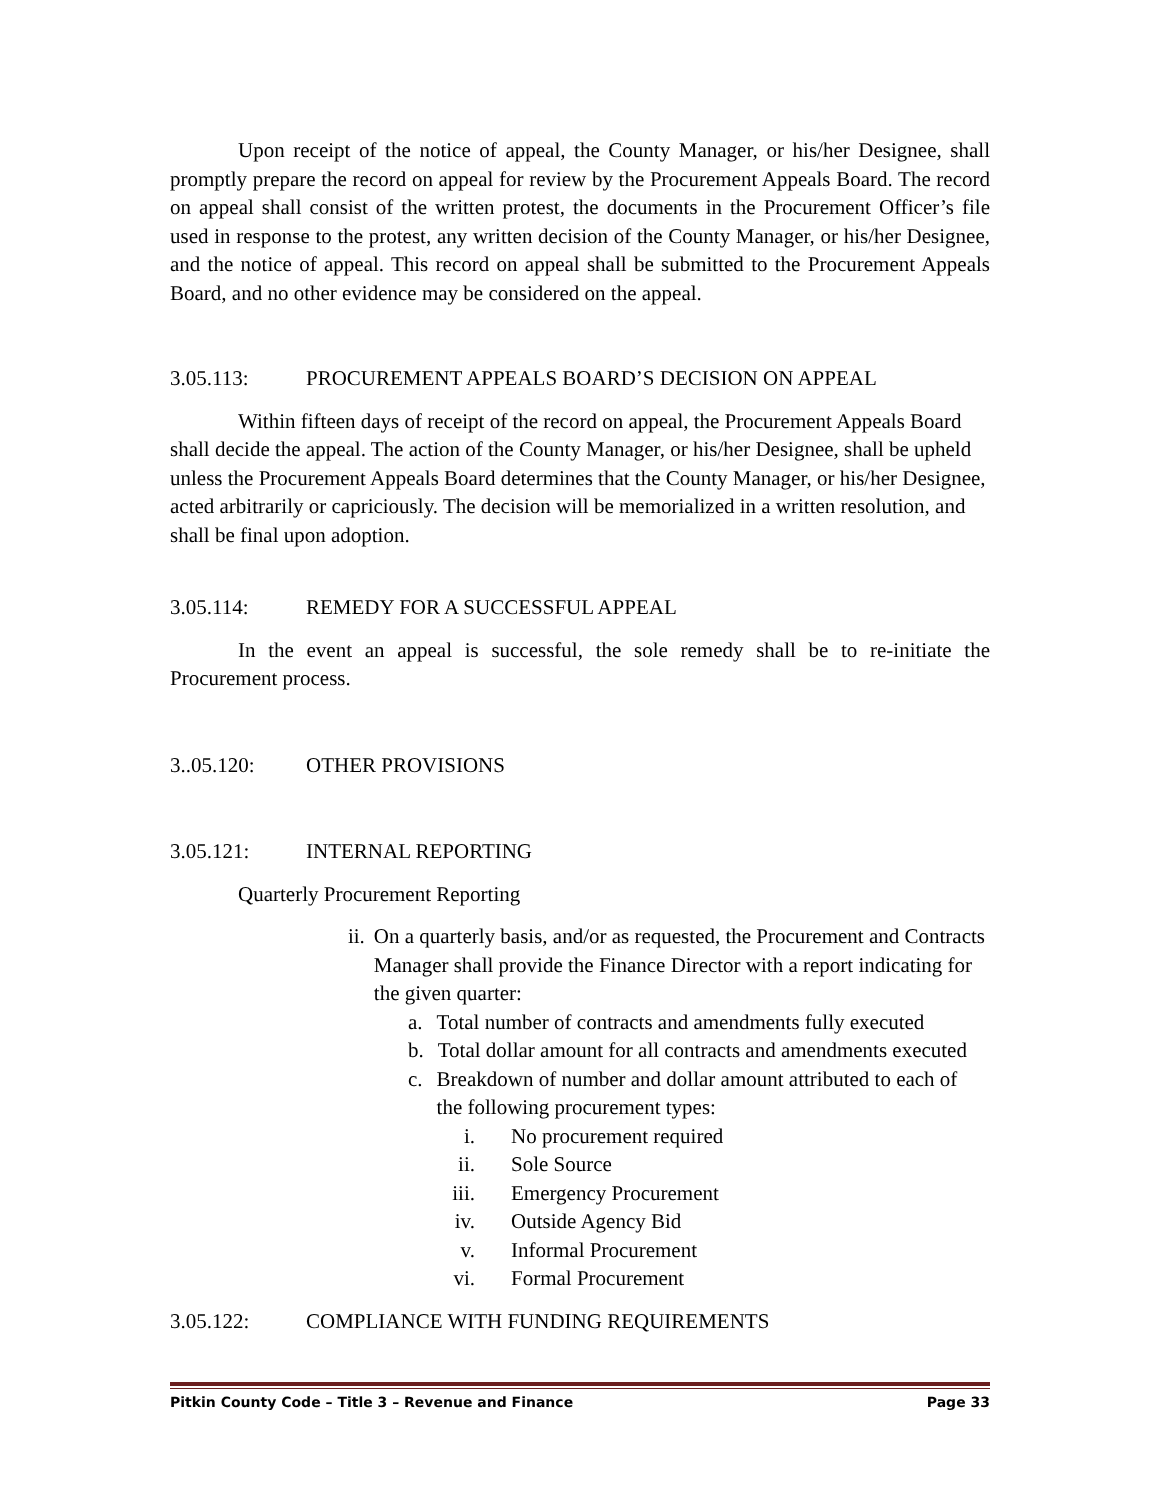Upon receipt of the notice of appeal, the County Manager, or his/her Designee, shall promptly prepare the record on appeal for review by the Procurement Appeals Board. The record on appeal shall consist of the written protest, the documents in the Procurement Officer’s file used in response to the protest, any written decision of the County Manager, or his/her Designee, and the notice of appeal. This record on appeal shall be submitted to the Procurement Appeals Board, and no other evidence may be considered on the appeal.
3.05.113: PROCUREMENT APPEALS BOARD’S DECISION ON APPEAL
Within fifteen days of receipt of the record on appeal, the Procurement Appeals Board shall decide the appeal. The action of the County Manager, or his/her Designee, shall be upheld unless the Procurement Appeals Board determines that the County Manager, or his/her Designee, acted arbitrarily or capriciously. The decision will be memorialized in a written resolution, and shall be final upon adoption.
3.05.114: REMEDY FOR A SUCCESSFUL APPEAL
In the event an appeal is successful, the sole remedy shall be to re-initiate the Procurement process.
3..05.120: OTHER PROVISIONS
3.05.121: INTERNAL REPORTING
Quarterly Procurement Reporting
ii. On a quarterly basis, and/or as requested, the Procurement and Contracts Manager shall provide the Finance Director with a report indicating for the given quarter:
a. Total number of contracts and amendments fully executed
b. Total dollar amount for all contracts and amendments executed
c. Breakdown of number and dollar amount attributed to each of the following procurement types:
i. No procurement required
ii. Sole Source
iii. Emergency Procurement
iv. Outside Agency Bid
v. Informal Procurement
vi. Formal Procurement
3.05.122: COMPLIANCE WITH FUNDING REQUIREMENTS
Pitkin County Code – Title 3 – Revenue and Finance Page 33